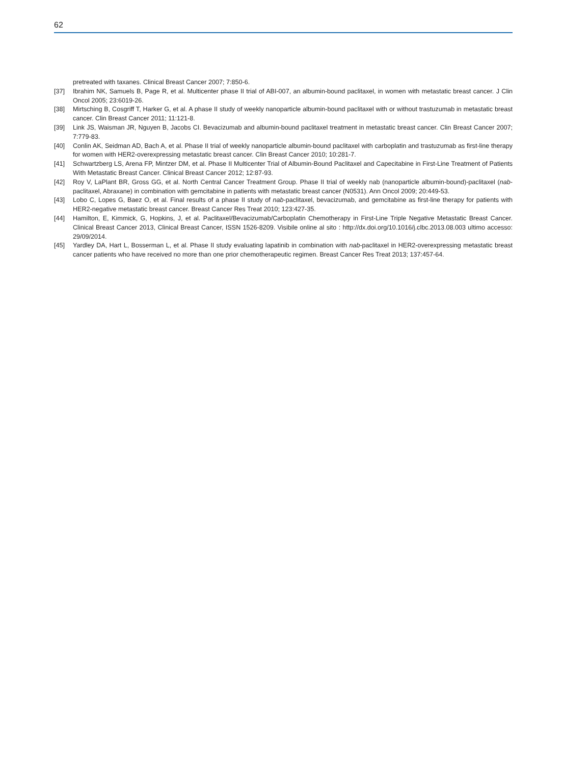62
pretreated with taxanes. Clinical Breast Cancer 2007; 7:850-6.
[37] Ibrahim NK, Samuels B, Page R, et al. Multicenter phase II trial of ABI-007, an albumin-bound paclitaxel, in women with metastatic breast cancer. J Clin Oncol 2005; 23:6019-26.
[38] Mirtsching B, Cosgriff T, Harker G, et al. A phase II study of weekly nanoparticle albumin-bound paclitaxel with or without trastuzumab in metastatic breast cancer. Clin Breast Cancer 2011; 11:121-8.
[39] Link JS, Waisman JR, Nguyen B, Jacobs CI. Bevacizumab and albumin-bound paclitaxel treatment in metastatic breast cancer. Clin Breast Cancer 2007; 7:779-83.
[40] Conlin AK, Seidman AD, Bach A, et al. Phase II trial of weekly nanoparticle albumin-bound paclitaxel with carboplatin and trastuzumab as first-line therapy for women with HER2-overexpressing metastatic breast cancer. Clin Breast Cancer 2010; 10:281-7.
[41] Schwartzberg LS, Arena FP, Mintzer DM, et al. Phase II Multicenter Trial of Albumin-Bound Paclitaxel and Capecitabine in First-Line Treatment of Patients With Metastatic Breast Cancer. Clinical Breast Cancer 2012; 12:87-93.
[42] Roy V, LaPlant BR, Gross GG, et al. North Central Cancer Treatment Group. Phase II trial of weekly nab (nanoparticle albumin-bound)-paclitaxel (nab-paclitaxel, Abraxane) in combination with gemcitabine in patients with metastatic breast cancer (N0531). Ann Oncol 2009; 20:449-53.
[43] Lobo C, Lopes G, Baez O, et al. Final results of a phase II study of nab-paclitaxel, bevacizumab, and gemcitabine as first-line therapy for patients with HER2-negative metastatic breast cancer. Breast Cancer Res Treat 2010; 123:427-35.
[44] Hamilton, E, Kimmick, G, Hopkins, J, et al. Paclitaxel/Bevacizumab/Carboplatin Chemotherapy in First-Line Triple Negative Metastatic Breast Cancer. Clinical Breast Cancer 2013, Clinical Breast Cancer, ISSN 1526-8209. Visibile online al sito : http://dx.doi.org/10.1016/j.clbc.2013.08.003 ultimo accesso: 29/09/2014.
[45] Yardley DA, Hart L, Bosserman L, et al. Phase II study evaluating lapatinib in combination with nab-paclitaxel in HER2-overexpressing metastatic breast cancer patients who have received no more than one prior chemotherapeutic regimen. Breast Cancer Res Treat 2013; 137:457-64.